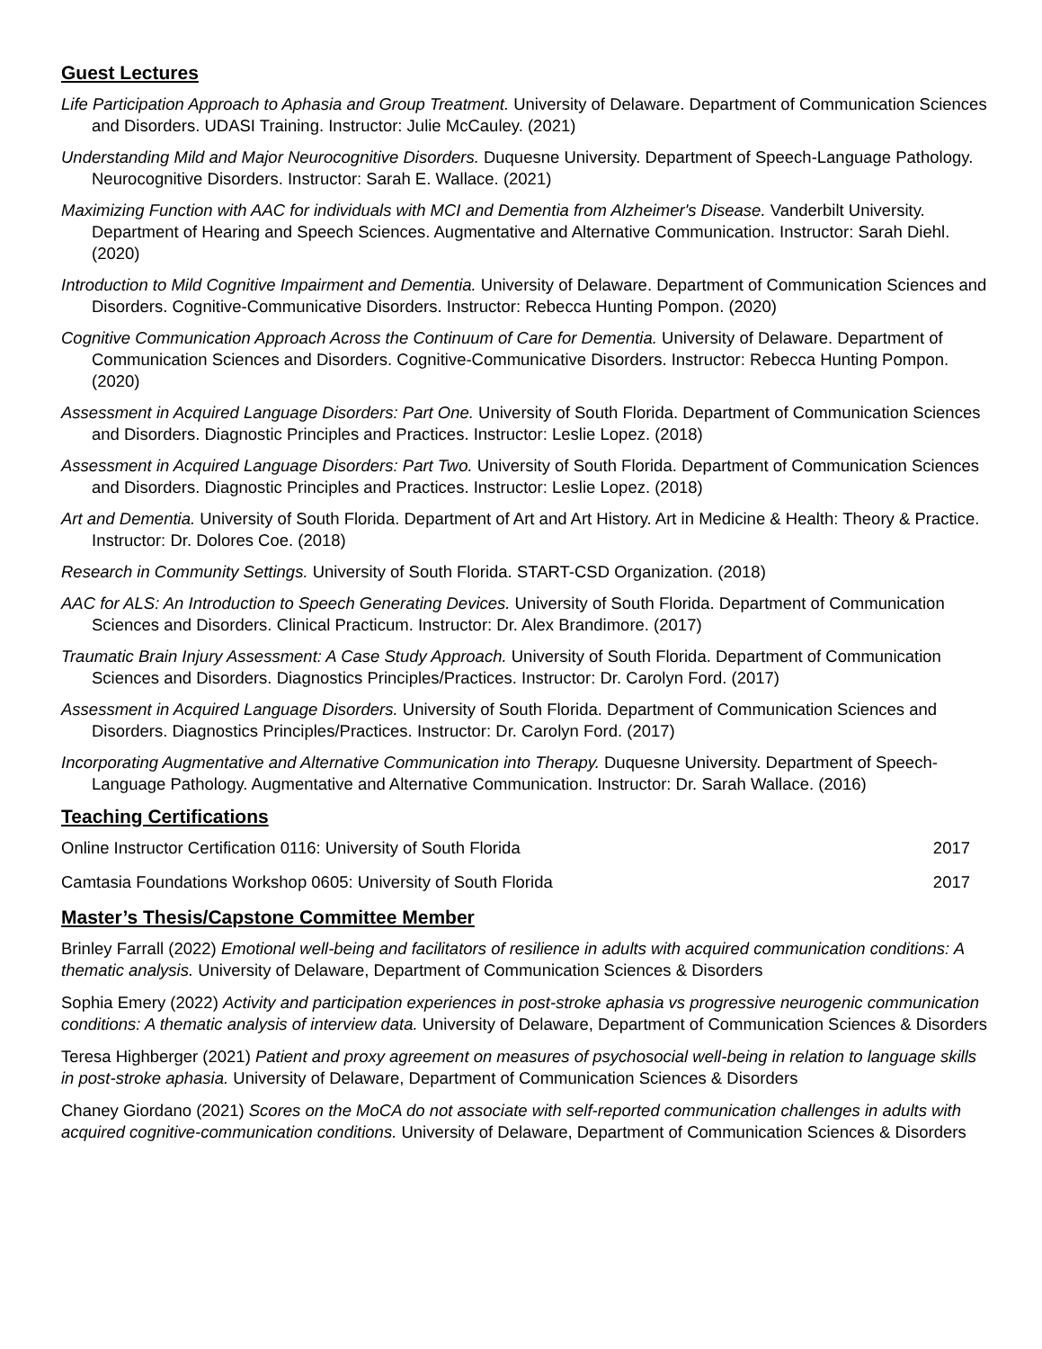Guest Lectures
Life Participation Approach to Aphasia and Group Treatment. University of Delaware. Department of Communication Sciences and Disorders. UDASI Training. Instructor: Julie McCauley. (2021)
Understanding Mild and Major Neurocognitive Disorders. Duquesne University. Department of Speech-Language Pathology. Neurocognitive Disorders. Instructor: Sarah E. Wallace. (2021)
Maximizing Function with AAC for individuals with MCI and Dementia from Alzheimer's Disease. Vanderbilt University. Department of Hearing and Speech Sciences. Augmentative and Alternative Communication. Instructor: Sarah Diehl. (2020)
Introduction to Mild Cognitive Impairment and Dementia. University of Delaware. Department of Communication Sciences and Disorders. Cognitive-Communicative Disorders. Instructor: Rebecca Hunting Pompon. (2020)
Cognitive Communication Approach Across the Continuum of Care for Dementia. University of Delaware. Department of Communication Sciences and Disorders. Cognitive-Communicative Disorders. Instructor: Rebecca Hunting Pompon. (2020)
Assessment in Acquired Language Disorders: Part One. University of South Florida. Department of Communication Sciences and Disorders. Diagnostic Principles and Practices. Instructor: Leslie Lopez. (2018)
Assessment in Acquired Language Disorders: Part Two. University of South Florida. Department of Communication Sciences and Disorders. Diagnostic Principles and Practices. Instructor: Leslie Lopez. (2018)
Art and Dementia. University of South Florida. Department of Art and Art History. Art in Medicine & Health: Theory & Practice. Instructor: Dr. Dolores Coe. (2018)
Research in Community Settings. University of South Florida. START-CSD Organization. (2018)
AAC for ALS: An Introduction to Speech Generating Devices. University of South Florida. Department of Communication Sciences and Disorders. Clinical Practicum. Instructor: Dr. Alex Brandimore. (2017)
Traumatic Brain Injury Assessment: A Case Study Approach. University of South Florida. Department of Communication Sciences and Disorders. Diagnostics Principles/Practices. Instructor: Dr. Carolyn Ford. (2017)
Assessment in Acquired Language Disorders. University of South Florida. Department of Communication Sciences and Disorders. Diagnostics Principles/Practices. Instructor: Dr. Carolyn Ford. (2017)
Incorporating Augmentative and Alternative Communication into Therapy. Duquesne University. Department of Speech-Language Pathology. Augmentative and Alternative Communication. Instructor: Dr. Sarah Wallace. (2016)
Teaching Certifications
Online Instructor Certification 0116: University of South Florida 2017
Camtasia Foundations Workshop 0605: University of South Florida 2017
Master’s Thesis/Capstone Committee Member
Brinley Farrall (2022) Emotional well-being and facilitators of resilience in adults with acquired communication conditions: A thematic analysis. University of Delaware, Department of Communication Sciences & Disorders
Sophia Emery (2022) Activity and participation experiences in post-stroke aphasia vs progressive neurogenic communication conditions: A thematic analysis of interview data. University of Delaware, Department of Communication Sciences & Disorders
Teresa Highberger (2021) Patient and proxy agreement on measures of psychosocial well-being in relation to language skills in post-stroke aphasia. University of Delaware, Department of Communication Sciences & Disorders
Chaney Giordano (2021) Scores on the MoCA do not associate with self-reported communication challenges in adults with acquired cognitive-communication conditions. University of Delaware, Department of Communication Sciences & Disorders